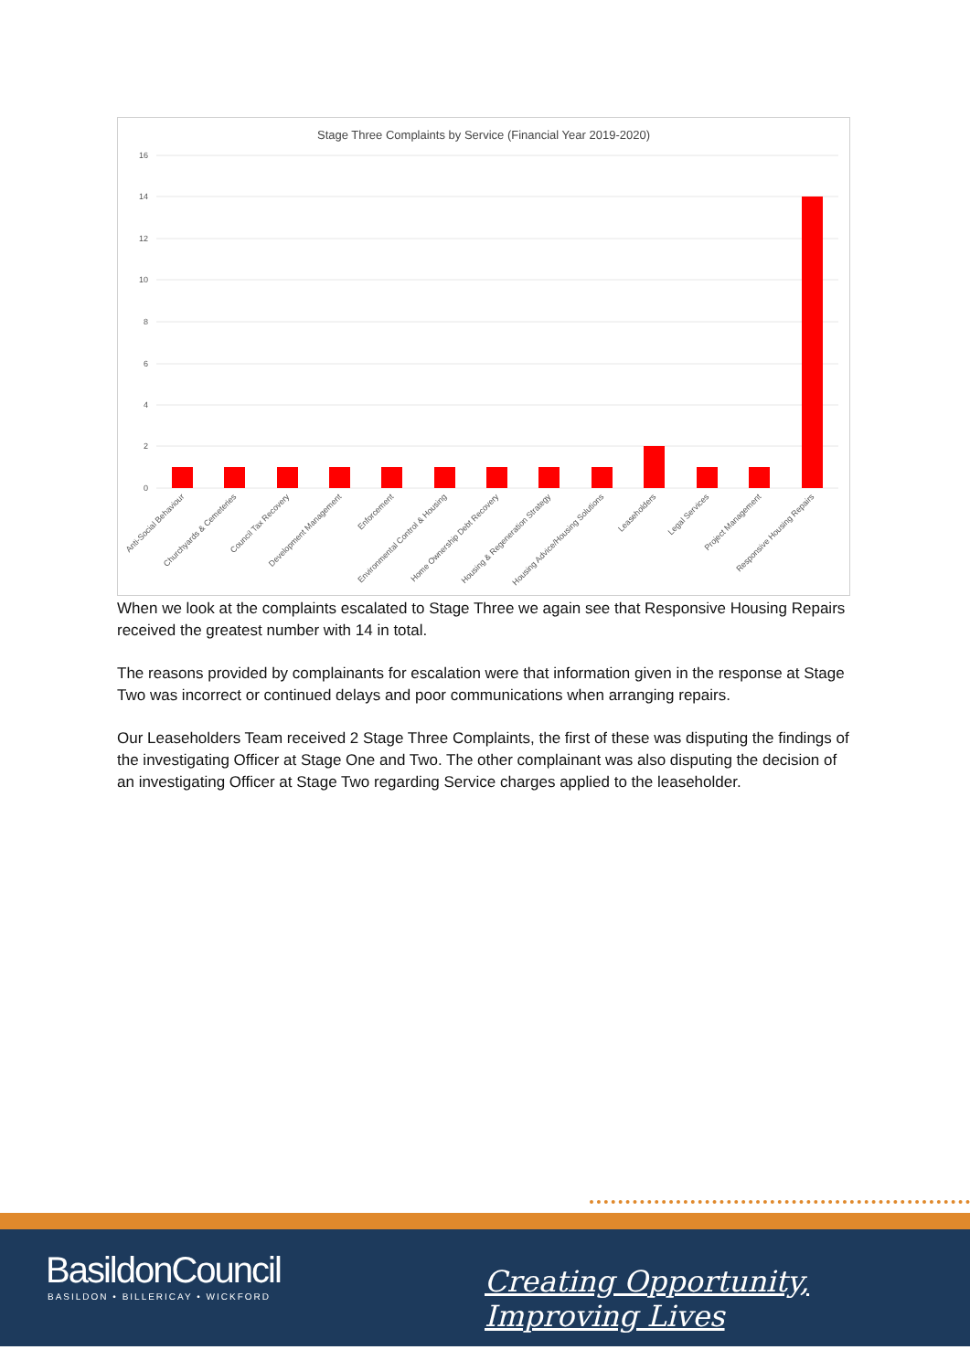Stage Three Complaints by Service (Financial Year 2019-2020)
16
14
12
10
8
6
4
2
0
Anti-Social Behaviour
Churchyards & Cemeteries
Council Tax Recovery
Development Management
Enforcement
Environmental Control & Housing
Home Ownership Debt Recovery
Housing & Regeneration Strategy
Housing Advice/Housing Solutions
Leaseholders
Legal Services
Project Management
Responsive Housing Repairs
When we look at the complaints escalated to Stage Three we again see that Responsive Housing Repairs received the greatest number with 14 in total.
The reasons provided by complainants for escalation were that information given in the response at Stage Two was incorrect or continued delays and poor communications when arranging repairs.
Our Leaseholders Team received 2 Stage Three Complaints, the first of these was disputing the findings of the investigating Officer at Stage One and Two. The other complainant was also disputing the decision of an investigating Officer at Stage Two regarding Service charges applied to the leaseholder.
BasildonCouncil
BASILDON • BILLERICAY • WICKFORD
Creating Opportunity, Improving Lives